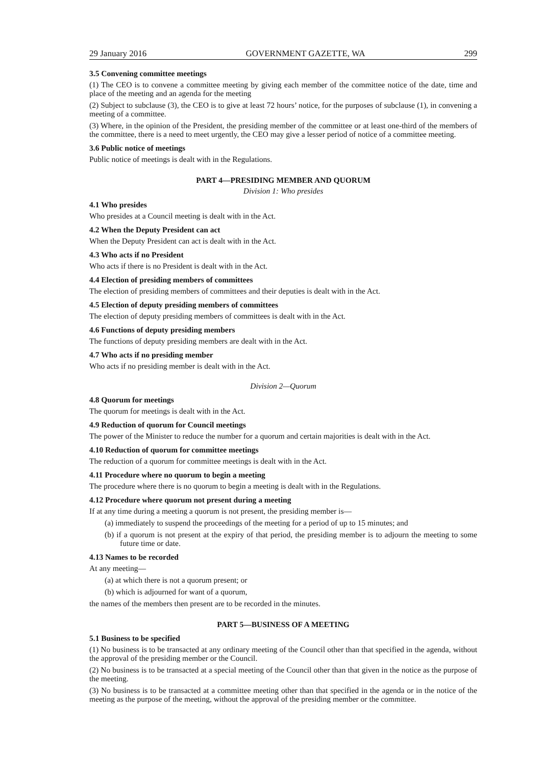29 January 2016 GOVERNMENT GAZETTE, WA 299
3.5 Convening committee meetings
(1) The CEO is to convene a committee meeting by giving each member of the committee notice of the date, time and place of the meeting and an agenda for the meeting
(2) Subject to subclause (3), the CEO is to give at least 72 hours’ notice, for the purposes of subclause (1), in convening a meeting of a committee.
(3) Where, in the opinion of the President, the presiding member of the committee or at least one-third of the members of the committee, there is a need to meet urgently, the CEO may give a lesser period of notice of a committee meeting.
3.6 Public notice of meetings
Public notice of meetings is dealt with in the Regulations.
PART 4—PRESIDING MEMBER AND QUORUM
Division 1: Who presides
4.1 Who presides
Who presides at a Council meeting is dealt with in the Act.
4.2 When the Deputy President can act
When the Deputy President can act is dealt with in the Act.
4.3 Who acts if no President
Who acts if there is no President is dealt with in the Act.
4.4 Election of presiding members of committees
The election of presiding members of committees and their deputies is dealt with in the Act.
4.5 Election of deputy presiding members of committees
The election of deputy presiding members of committees is dealt with in the Act.
4.6 Functions of deputy presiding members
The functions of deputy presiding members are dealt with in the Act.
4.7 Who acts if no presiding member
Who acts if no presiding member is dealt with in the Act.
Division 2—Quorum
4.8 Quorum for meetings
The quorum for meetings is dealt with in the Act.
4.9 Reduction of quorum for Council meetings
The power of the Minister to reduce the number for a quorum and certain majorities is dealt with in the Act.
4.10 Reduction of quorum for committee meetings
The reduction of a quorum for committee meetings is dealt with in the Act.
4.11 Procedure where no quorum to begin a meeting
The procedure where there is no quorum to begin a meeting is dealt with in the Regulations.
4.12 Procedure where quorum not present during a meeting
If at any time during a meeting a quorum is not present, the presiding member is—
(a) immediately to suspend the proceedings of the meeting for a period of up to 15 minutes; and
(b) if a quorum is not present at the expiry of that period, the presiding member is to adjourn the meeting to some future time or date.
4.13 Names to be recorded
At any meeting—
(a) at which there is not a quorum present; or
(b) which is adjourned for want of a quorum,
the names of the members then present are to be recorded in the minutes.
PART 5—BUSINESS OF A MEETING
5.1 Business to be specified
(1) No business is to be transacted at any ordinary meeting of the Council other than that specified in the agenda, without the approval of the presiding member or the Council.
(2) No business is to be transacted at a special meeting of the Council other than that given in the notice as the purpose of the meeting.
(3) No business is to be transacted at a committee meeting other than that specified in the agenda or in the notice of the meeting as the purpose of the meeting, without the approval of the presiding member or the committee.